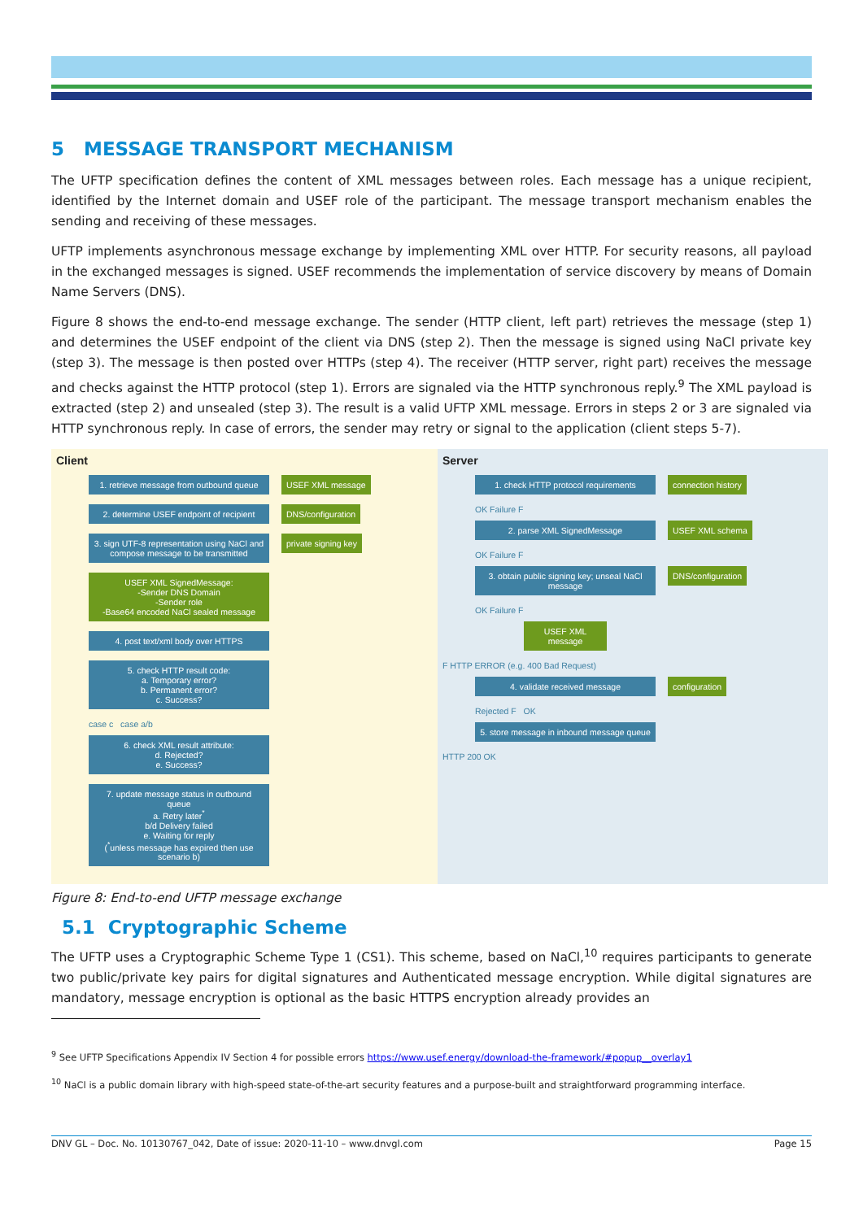5 MESSAGE TRANSPORT MECHANISM
The UFTP specification defines the content of XML messages between roles. Each message has a unique recipient, identified by the Internet domain and USEF role of the participant. The message transport mechanism enables the sending and receiving of these messages.
UFTP implements asynchronous message exchange by implementing XML over HTTP. For security reasons, all payload in the exchanged messages is signed. USEF recommends the implementation of service discovery by means of Domain Name Servers (DNS).
Figure 8 shows the end-to-end message exchange. The sender (HTTP client, left part) retrieves the message (step 1) and determines the USEF endpoint of the client via DNS (step 2). Then the message is signed using NaCl private key (step 3). The message is then posted over HTTPs (step 4). The receiver (HTTP server, right part) receives the message and checks against the HTTP protocol (step 1). Errors are signaled via the HTTP synchronous reply.<sup>9</sup> The XML payload is extracted (step 2) and unsealed (step 3). The result is a valid UFTP XML message. Errors in steps 2 or 3 are signaled via HTTP synchronous reply. In case of errors, the sender may retry or signal to the application (client steps 5-7).
Client
1. retrieve message from outbound queue
USEF XML message
2. determine USEF endpoint of recipient
DNS/configuration
3. sign UTF-8 representation using NaCl and compose message to be transmitted
private signing key
USEF XML SignedMessage:
-Sender DNS Domain
-Sender role
-Base64 encoded NaCl sealed message
4. post text/xml body over HTTPS
5. check HTTP result code:
a. Temporary error?
b. Permanent error?
c. Success?
case c case a/b
6. check XML result attribute:
d. Rejected?
e. Success?
7. update message status in outbound queue
a. Retry later<sup>*</sup>
b/d Delivery failed
e. Waiting for reply
(<sup>*</sup>unless message has expired then use scenario b)
Server
1. check HTTP protocol requirements
connection history
OK Failure F
2. parse XML SignedMessage USEF XML schema
OK Failure F
3. obtain public signing key; unseal NaCl message
DNS/configuration
OK Failure F
USEF XML message
F HTTP ERROR (e.g. 400 Bad Request)
4. validate received message configuration
Rejected F OK
5. store message in inbound message queue
HTTP 200 OK
Figure 8: End-to-end UFTP message exchange
5.1 Cryptographic Scheme
The UFTP uses a Cryptographic Scheme Type 1 (CS1). This scheme, based on NaCl,<sup>10</sup> requires participants to generate two public/private key pairs for digital signatures and Authenticated message encryption. While digital signatures are mandatory, message encryption is optional as the basic HTTPS encryption already provides an
<sup>9</sup> See UFTP Specifications Appendix IV Section 4 for possible errors https://www.usef.energy/download-the-framework/#popup__overlay1
<sup>10</sup> NaCl is a public domain library with high-speed state-of-the-art security features and a purpose-built and straightforward programming interface.
DNV GL – Doc. No. 10130767_042, Date of issue: 2020-11-10 – www.dnvgl.com Page 15